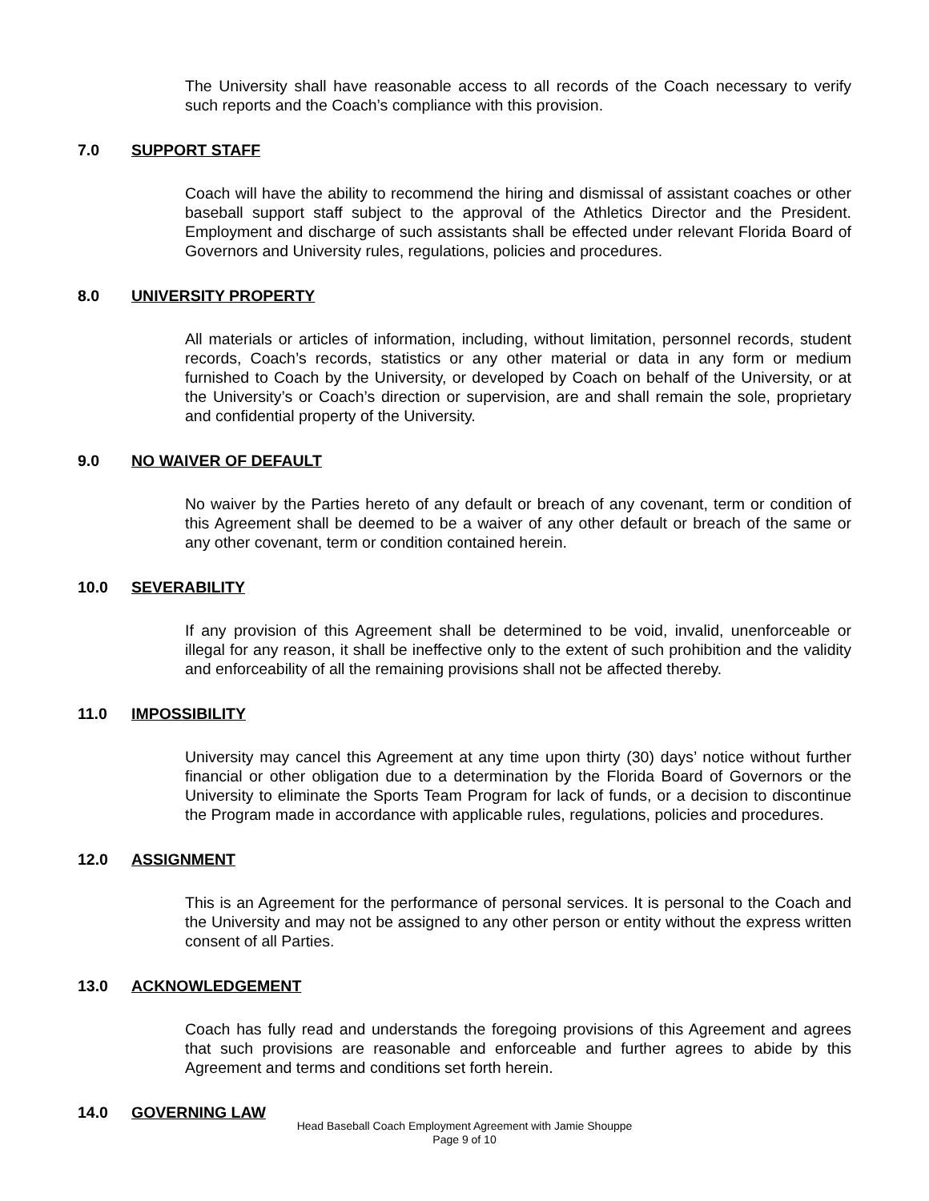The University shall have reasonable access to all records of the Coach necessary to verify such reports and the Coach’s compliance with this provision.
7.0 SUPPORT STAFF
Coach will have the ability to recommend the hiring and dismissal of assistant coaches or other baseball support staff subject to the approval of the Athletics Director and the President. Employment and discharge of such assistants shall be effected under relevant Florida Board of Governors and University rules, regulations, policies and procedures.
8.0 UNIVERSITY PROPERTY
All materials or articles of information, including, without limitation, personnel records, student records, Coach’s records, statistics or any other material or data in any form or medium furnished to Coach by the University, or developed by Coach on behalf of the University, or at the University’s or Coach’s direction or supervision, are and shall remain the sole, proprietary and confidential property of the University.
9.0 NO WAIVER OF DEFAULT
No waiver by the Parties hereto of any default or breach of any covenant, term or condition of this Agreement shall be deemed to be a waiver of any other default or breach of the same or any other covenant, term or condition contained herein.
10.0 SEVERABILITY
If any provision of this Agreement shall be determined to be void, invalid, unenforceable or illegal for any reason, it shall be ineffective only to the extent of such prohibition and the validity and enforceability of all the remaining provisions shall not be affected thereby.
11.0 IMPOSSIBILITY
University may cancel this Agreement at any time upon thirty (30) days’ notice without further financial or other obligation due to a determination by the Florida Board of Governors or the University to eliminate the Sports Team Program for lack of funds, or a decision to discontinue the Program made in accordance with applicable rules, regulations, policies and procedures.
12.0 ASSIGNMENT
This is an Agreement for the performance of personal services. It is personal to the Coach and the University and may not be assigned to any other person or entity without the express written consent of all Parties.
13.0 ACKNOWLEDGEMENT
Coach has fully read and understands the foregoing provisions of this Agreement and agrees that such provisions are reasonable and enforceable and further agrees to abide by this Agreement and terms and conditions set forth herein.
14.0 GOVERNING LAW
Head Baseball Coach Employment Agreement with Jamie Shouppe
Page 9 of 10